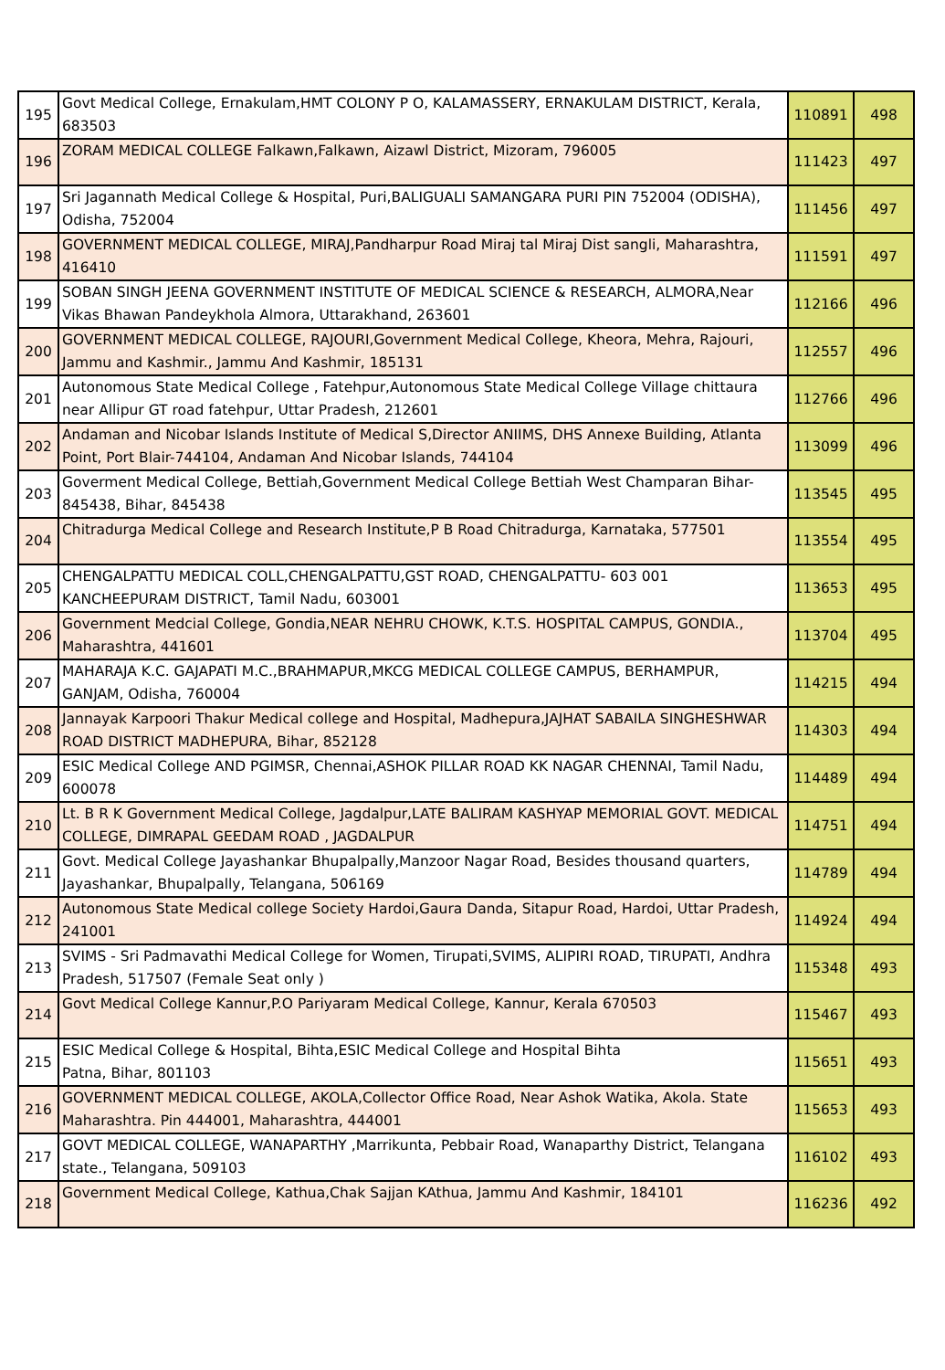| 195 | Govt Medical College, Ernakulam,HMT COLONY P O, KALAMASSERY, ERNAKULAM DISTRICT, Kerala, 683503 | 110891 | 498 |
| 196 | ZORAM MEDICAL COLLEGE Falkawn,Falkawn, Aizawl District, Mizoram, 796005 | 111423 | 497 |
| 197 | Sri Jagannath Medical College & Hospital, Puri,BALIGUALI SAMANGARA PURI PIN 752004 (ODISHA), Odisha, 752004 | 111456 | 497 |
| 198 | GOVERNMENT MEDICAL COLLEGE, MIRAJ,Pandharpur Road Miraj tal Miraj Dist sangli, Maharashtra, 416410 | 111591 | 497 |
| 199 | SOBAN SINGH JEENA GOVERNMENT INSTITUTE OF MEDICAL SCIENCE & RESEARCH, ALMORA,Near Vikas Bhawan Pandeykhola Almora, Uttarakhand, 263601 | 112166 | 496 |
| 200 | GOVERNMENT MEDICAL COLLEGE, RAJOURI,Government Medical College, Kheora, Mehra, Rajouri, Jammu and Kashmir., Jammu And Kashmir, 185131 | 112557 | 496 |
| 201 | Autonomous State Medical College , Fatehpur,Autonomous State Medical College Village chittaura near Allipur GT road fatehpur, Uttar Pradesh, 212601 | 112766 | 496 |
| 202 | Andaman and Nicobar Islands Institute of Medical S,Director ANIIMS, DHS Annexe Building, Atlanta Point, Port Blair-744104, Andaman And Nicobar Islands, 744104 | 113099 | 496 |
| 203 | Goverment Medical College, Bettiah,Government Medical College Bettiah West Champaran Bihar- 845438, Bihar, 845438 | 113545 | 495 |
| 204 | Chitradurga Medical College and Research Institute,P B Road Chitradurga, Karnataka, 577501 | 113554 | 495 |
| 205 | CHENGALPATTU MEDICAL COLL,CHENGALPATTU,GST ROAD, CHENGALPATTU- 603 001 KANCHEEPURAM DISTRICT, Tamil Nadu, 603001 | 113653 | 495 |
| 206 | Government Medcial College, Gondia,NEAR NEHRU CHOWK, K.T.S. HOSPITAL CAMPUS, GONDIA., Maharashtra, 441601 | 113704 | 495 |
| 207 | MAHARAJA K.C. GAJAPATI M.C.,BRAHMAPUR,MKCG MEDICAL COLLEGE CAMPUS, BERHAMPUR, GANJAM, Odisha, 760004 | 114215 | 494 |
| 208 | Jannayak Karpoori Thakur Medical college and Hospital, Madhepura,JAJHAT SABAILA SINGHESHWAR ROAD DISTRICT MADHEPURA, Bihar, 852128 | 114303 | 494 |
| 209 | ESIC Medical College AND PGIMSR, Chennai,ASHOK PILLAR ROAD KK NAGAR CHENNAI, Tamil Nadu, 600078 | 114489 | 494 |
| 210 | Lt. B R K Government Medical College, Jagdalpur,LATE BALIRAM KASHYAP MEMORIAL GOVT. MEDICAL COLLEGE, DIMRAPAL GEEDAM ROAD , JAGDALPUR | 114751 | 494 |
| 211 | Govt. Medical College Jayashankar Bhupalpally,Manzoor Nagar Road, Besides thousand quarters, Jayashankar, Bhupalpally, Telangana, 506169 | 114789 | 494 |
| 212 | Autonomous State Medical college Society Hardoi,Gaura Danda, Sitapur Road, Hardoi, Uttar Pradesh, 241001 | 114924 | 494 |
| 213 | SVIMS - Sri Padmavathi Medical College for Women, Tirupati,SVIMS, ALIPIRI ROAD, TIRUPATI, Andhra Pradesh, 517507 (Female Seat only ) | 115348 | 493 |
| 214 | Govt Medical College Kannur,P.O Pariyaram Medical College, Kannur, Kerala 670503 | 115467 | 493 |
| 215 | ESIC Medical College & Hospital, Bihta,ESIC Medical College and Hospital Bihta Patna, Bihar, 801103 | 115651 | 493 |
| 216 | GOVERNMENT MEDICAL COLLEGE, AKOLA,Collector Office Road, Near Ashok Watika, Akola. State Maharashtra. Pin 444001, Maharashtra, 444001 | 115653 | 493 |
| 217 | GOVT MEDICAL COLLEGE, WANAPARTHY ,Marrikunta, Pebbair Road, Wanaparthy District, Telangana state., Telangana, 509103 | 116102 | 493 |
| 218 | Government Medical College, Kathua,Chak Sajjan KAthua, Jammu And Kashmir, 184101 | 116236 | 492 |